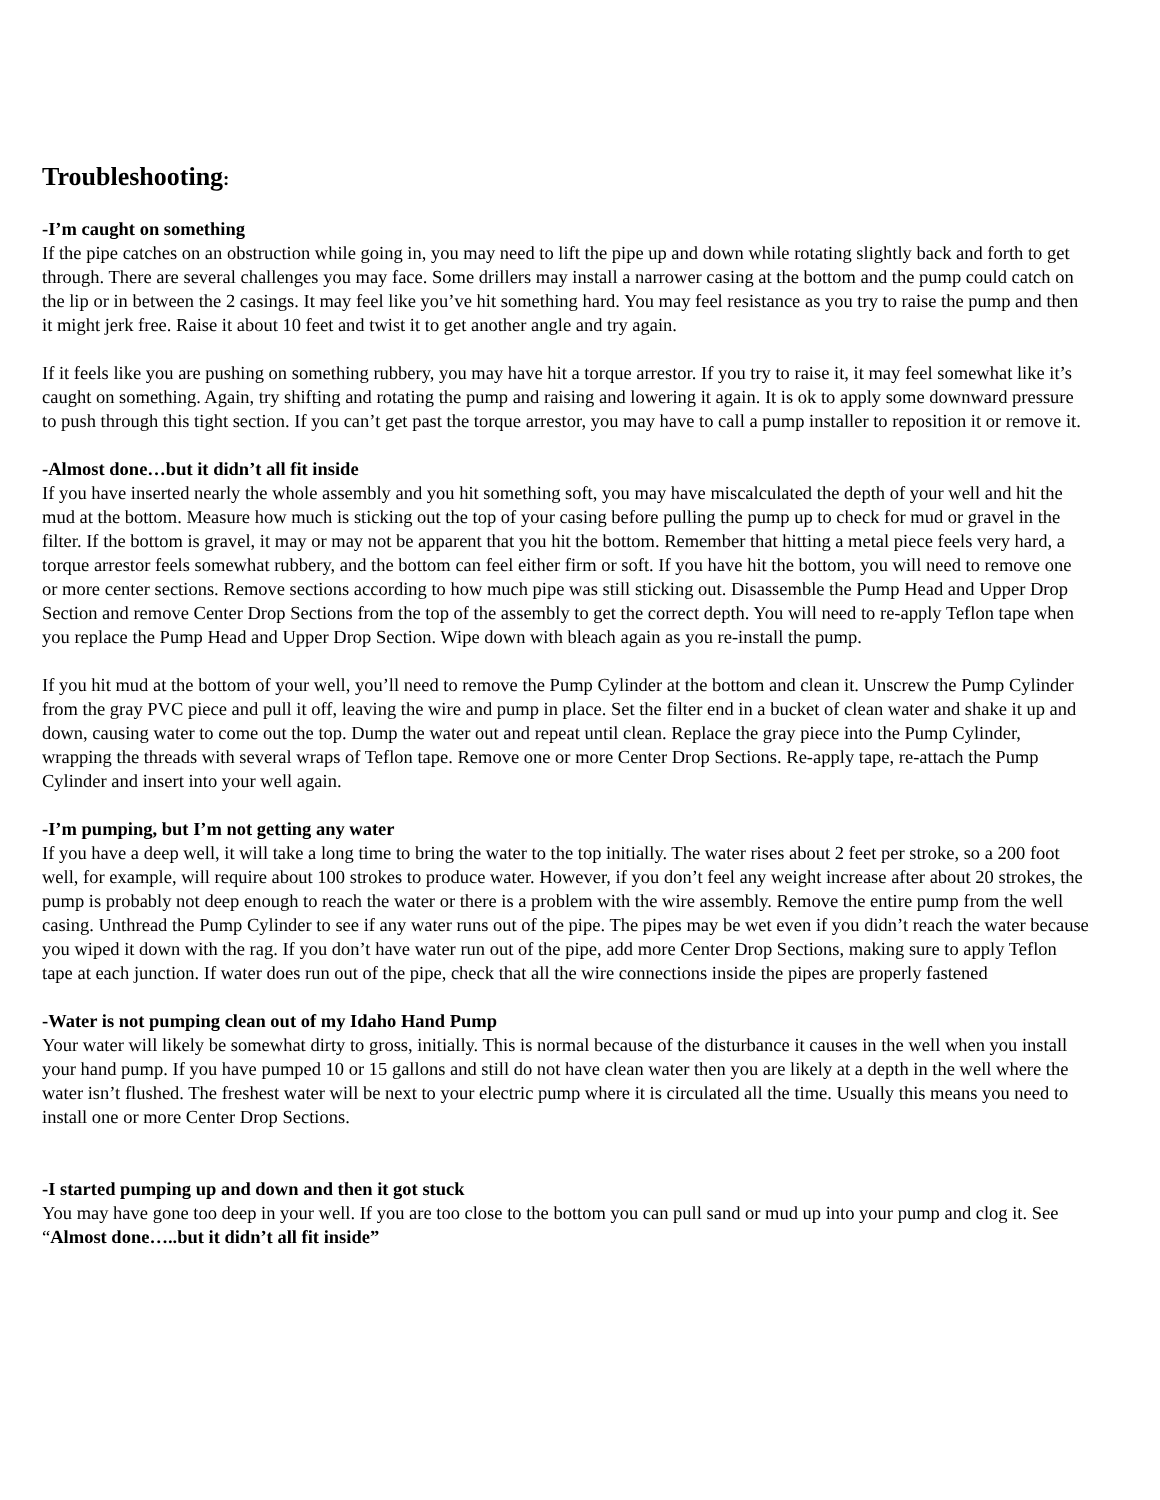Troubleshooting:
-I’m caught on something
If the pipe catches on an obstruction while going in, you may need to lift the pipe up and down while rotating slightly back and forth to get through. There are several challenges you may face. Some drillers may install a narrower casing at the bottom and the pump could catch on the lip or in between the 2 casings. It may feel like you’ve hit something hard. You may feel resistance as you try to raise the pump and then it might jerk free. Raise it about 10 feet and twist it to get another angle and try again.
If it feels like you are pushing on something rubbery, you may have hit a torque arrestor. If you try to raise it, it may feel somewhat like it’s caught on something. Again, try shifting and rotating the pump and raising and lowering it again. It is ok to apply some downward pressure to push through this tight section. If you can’t get past the torque arrestor, you may have to call a pump installer to reposition it or remove it.
-Almost done…but it didn’t all fit inside
If you have inserted nearly the whole assembly and you hit something soft, you may have miscalculated the depth of your well and hit the mud at the bottom. Measure how much is sticking out the top of your casing before pulling the pump up to check for mud or gravel in the filter. If the bottom is gravel, it may or may not be apparent that you hit the bottom. Remember that hitting a metal piece feels very hard, a torque arrestor feels somewhat rubbery, and the bottom can feel either firm or soft. If you have hit the bottom, you will need to remove one or more center sections. Remove sections according to how much pipe was still sticking out. Disassemble the Pump Head and Upper Drop Section and remove Center Drop Sections from the top of the assembly to get the correct depth. You will need to re-apply Teflon tape when you replace the Pump Head and Upper Drop Section. Wipe down with bleach again as you re-install the pump.
If you hit mud at the bottom of your well, you’ll need to remove the Pump Cylinder at the bottom and clean it. Unscrew the Pump Cylinder from the gray PVC piece and pull it off, leaving the wire and pump in place. Set the filter end in a bucket of clean water and shake it up and down, causing water to come out the top. Dump the water out and repeat until clean. Replace the gray piece into the Pump Cylinder, wrapping the threads with several wraps of Teflon tape. Remove one or more Center Drop Sections. Re-apply tape, re-attach the Pump Cylinder and insert into your well again.
-I’m pumping, but I’m not getting any water
If you have a deep well, it will take a long time to bring the water to the top initially. The water rises about 2 feet per stroke, so a 200 foot well, for example, will require about 100 strokes to produce water. However, if you don’t feel any weight increase after about 20 strokes, the pump is probably not deep enough to reach the water or there is a problem with the wire assembly. Remove the entire pump from the well casing. Unthread the Pump Cylinder to see if any water runs out of the pipe. The pipes may be wet even if you didn’t reach the water because you wiped it down with the rag. If you don’t have water run out of the pipe, add more Center Drop Sections, making sure to apply Teflon tape at each junction. If water does run out of the pipe, check that all the wire connections inside the pipes are properly fastened
-Water is not pumping clean out of my Idaho Hand Pump
Your water will likely be somewhat dirty to gross, initially. This is normal because of the disturbance it causes in the well when you install your hand pump. If you have pumped 10 or 15 gallons and still do not have clean water then you are likely at a depth in the well where the water isn’t flushed. The freshest water will be next to your electric pump where it is circulated all the time. Usually this means you need to install one or more Center Drop Sections.
-I started pumping up and down and then it got stuck
You may have gone too deep in your well. If you are too close to the bottom you can pull sand or mud up into your pump and clog it. See “Almost done…..but it didn’t all fit inside”